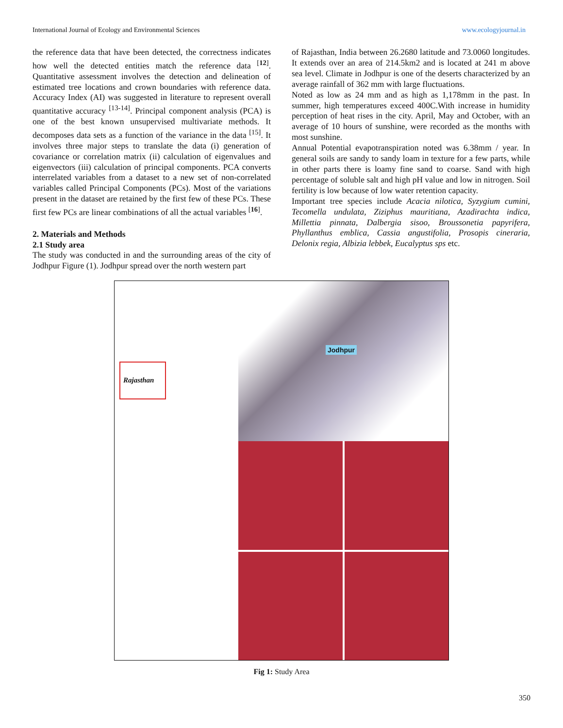International Journal of Ecology and Environmental Sciences www.ecologyjournal.in
the reference data that have been detected, the correctness indicates how well the detected entities match the reference data <sup>[12]</sup>. Quantitative assessment involves the detection and delineation of estimated tree locations and crown boundaries with reference data. Accuracy Index (AI) was suggested in literature to represent overall quantitative accuracy <sup>[13-14]</sup>. Principal component analysis (PCA) is one of the best known unsupervised multivariate methods. It decomposes data sets as a function of the variance in the data <sup>[15]</sup>. It involves three major steps to translate the data (i) generation of covariance or correlation matrix (ii) calculation of eigenvalues and eigenvectors (iii) calculation of principal components. PCA converts interrelated variables from a dataset to a new set of non-correlated variables called Principal Components (PCs). Most of the variations present in the dataset are retained by the first few of these PCs. These first few PCs are linear combinations of all the actual variables <sup>[16]</sup>.
2. Materials and Methods
2.1 Study area
The study was conducted in and the surrounding areas of the city of Jodhpur Figure (1). Jodhpur spread over the north western part
of Rajasthan, India between 26.2680 latitude and 73.0060 longitudes. It extends over an area of 214.5km2 and is located at 241 m above sea level. Climate in Jodhpur is one of the deserts characterized by an average rainfall of 362 mm with large fluctuations.
Noted as low as 24 mm and as high as 1,178mm in the past. In summer, high temperatures exceed 400C.With increase in humidity perception of heat rises in the city. April, May and October, with an average of 10 hours of sunshine, were recorded as the months with most sunshine.
Annual Potential evapotranspiration noted was 6.38mm / year. In general soils are sandy to sandy loam in texture for a few parts, while in other parts there is loamy fine sand to coarse. Sand with high percentage of soluble salt and high pH value and low in nitrogen. Soil fertility is low because of low water retention capacity.
Important tree species include Acacia nilotica, Syzygium cumini, Tecomella undulata, Ziziphus mauritiana, Azadirachta indica, Millettia pinnata, Dalbergia sisoo, Broussonetia papyrifera, Phyllanthus emblica, Cassia angustifolia, Prosopis cineraria, Delonix regia, Albizia lebbek, Eucalyptus sps etc.
Rajasthan
Jodhpur
Fig 1: Study Area
350